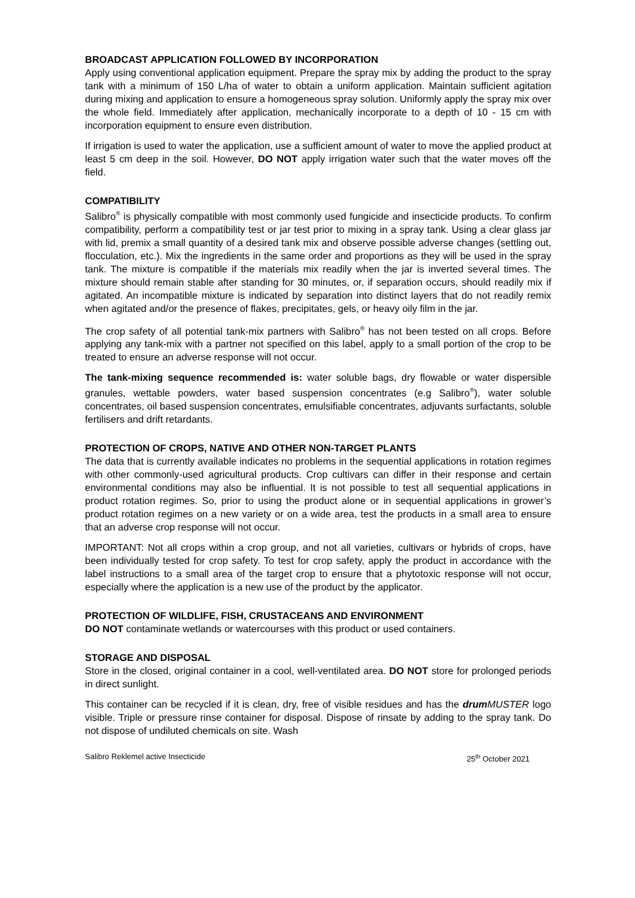BROADCAST APPLICATION FOLLOWED BY INCORPORATION
Apply using conventional application equipment. Prepare the spray mix by adding the product to the spray tank with a minimum of 150 L/ha of water to obtain a uniform application. Maintain sufficient agitation during mixing and application to ensure a homogeneous spray solution. Uniformly apply the spray mix over the whole field. Immediately after application, mechanically incorporate to a depth of 10 - 15 cm with incorporation equipment to ensure even distribution.
If irrigation is used to water the application, use a sufficient amount of water to move the applied product at least 5 cm deep in the soil. However, DO NOT apply irrigation water such that the water moves off the field.
COMPATIBILITY
Salibro<sup>®</sup> is physically compatible with most commonly used fungicide and insecticide products. To confirm compatibility, perform a compatibility test or jar test prior to mixing in a spray tank. Using a clear glass jar with lid, premix a small quantity of a desired tank mix and observe possible adverse changes (settling out, flocculation, etc.). Mix the ingredients in the same order and proportions as they will be used in the spray tank. The mixture is compatible if the materials mix readily when the jar is inverted several times. The mixture should remain stable after standing for 30 minutes, or, if separation occurs, should readily mix if agitated. An incompatible mixture is indicated by separation into distinct layers that do not readily remix when agitated and/or the presence of flakes, precipitates, gels, or heavy oily film in the jar.
The crop safety of all potential tank-mix partners with Salibro<sup>®</sup> has not been tested on all crops. Before applying any tank-mix with a partner not specified on this label, apply to a small portion of the crop to be treated to ensure an adverse response will not occur.
The tank-mixing sequence recommended is: water soluble bags, dry flowable or water dispersible granules, wettable powders, water based suspension concentrates (e.g Salibro<sup>®</sup>), water soluble concentrates, oil based suspension concentrates, emulsifiable concentrates, adjuvants surfactants, soluble fertilisers and drift retardants.
PROTECTION OF CROPS, NATIVE AND OTHER NON-TARGET PLANTS
The data that is currently available indicates no problems in the sequential applications in rotation regimes with other commonly-used agricultural products. Crop cultivars can differ in their response and certain environmental conditions may also be influential. It is not possible to test all sequential applications in product rotation regimes. So, prior to using the product alone or in sequential applications in grower’s product rotation regimes on a new variety or on a wide area, test the products in a small area to ensure that an adverse crop response will not occur.
IMPORTANT: Not all crops within a crop group, and not all varieties, cultivars or hybrids of crops, have been individually tested for crop safety. To test for crop safety, apply the product in accordance with the label instructions to a small area of the target crop to ensure that a phytotoxic response will not occur, especially where the application is a new use of the product by the applicator.
PROTECTION OF WILDLIFE, FISH, CRUSTACEANS AND ENVIRONMENT
DO NOT contaminate wetlands or watercourses with this product or used containers.
STORAGE AND DISPOSAL
Store in the closed, original container in a cool, well-ventilated area. DO NOT store for prolonged periods in direct sunlight.
This container can be recycled if it is clean, dry, free of visible residues and has the drum MUSTER logo visible. Triple or pressure rinse container for disposal. Dispose of rinsate by adding to the spray tank. Do not dispose of undiluted chemicals on site. Wash
Salibro Reklemel active Insecticide 25<sup>th</sup> October 2021